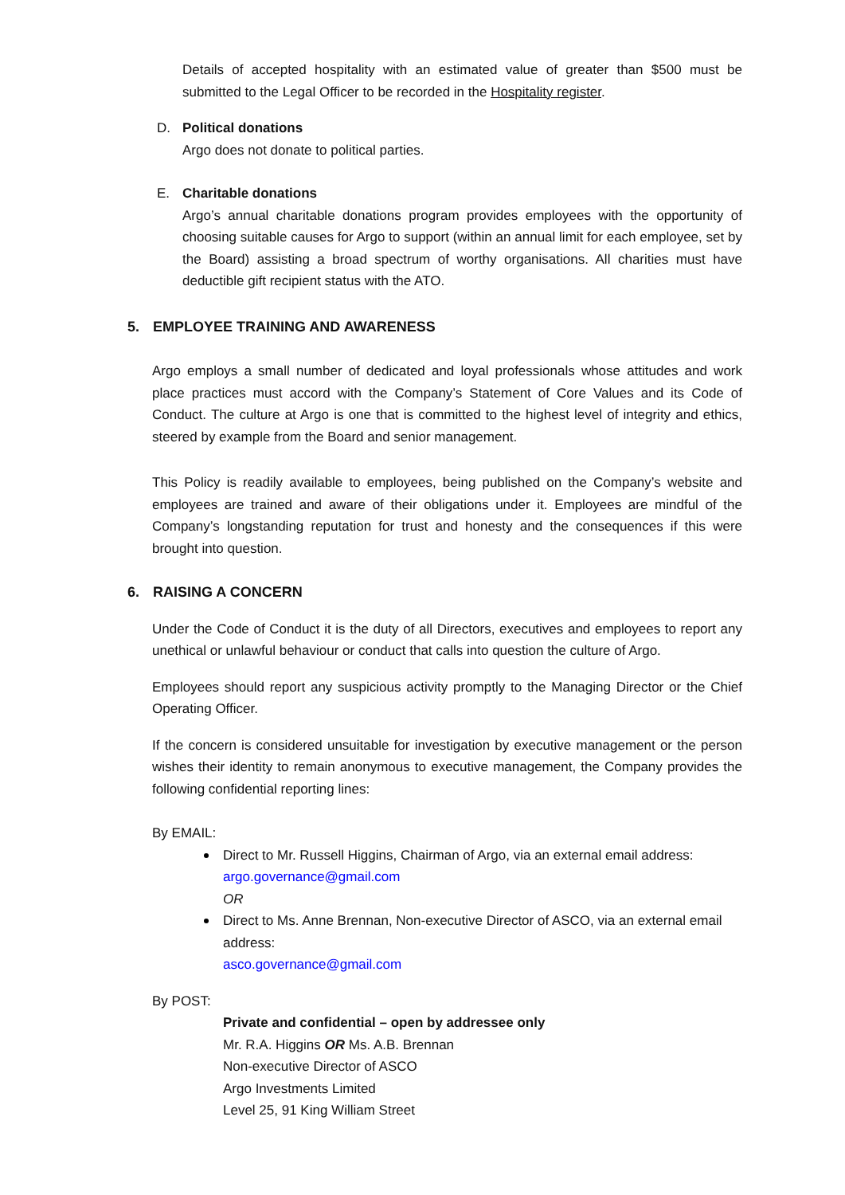Details of accepted hospitality with an estimated value of greater than $500 must be submitted to the Legal Officer to be recorded in the Hospitality register.
D. Political donations
Argo does not donate to political parties.
E. Charitable donations
Argo’s annual charitable donations program provides employees with the opportunity of choosing suitable causes for Argo to support (within an annual limit for each employee, set by the Board) assisting a broad spectrum of worthy organisations. All charities must have deductible gift recipient status with the ATO.
5. EMPLOYEE TRAINING AND AWARENESS
Argo employs a small number of dedicated and loyal professionals whose attitudes and work place practices must accord with the Company’s Statement of Core Values and its Code of Conduct. The culture at Argo is one that is committed to the highest level of integrity and ethics, steered by example from the Board and senior management.
This Policy is readily available to employees, being published on the Company’s website and employees are trained and aware of their obligations under it. Employees are mindful of the Company’s longstanding reputation for trust and honesty and the consequences if this were brought into question.
6. RAISING A CONCERN
Under the Code of Conduct it is the duty of all Directors, executives and employees to report any unethical or unlawful behaviour or conduct that calls into question the culture of Argo.
Employees should report any suspicious activity promptly to the Managing Director or the Chief Operating Officer.
If the concern is considered unsuitable for investigation by executive management or the person wishes their identity to remain anonymous to executive management, the Company provides the following confidential reporting lines:
By EMAIL:
Direct to Mr. Russell Higgins, Chairman of Argo, via an external email address:
argo.governance@gmail.com
OR
Direct to Ms. Anne Brennan, Non-executive Director of ASCO, via an external email address:
asco.governance@gmail.com
By POST:
Private and confidential – open by addressee only
Mr. R.A. Higgins OR Ms. A.B. Brennan
Non-executive Director of ASCO
Argo Investments Limited
Level 25, 91 King William Street